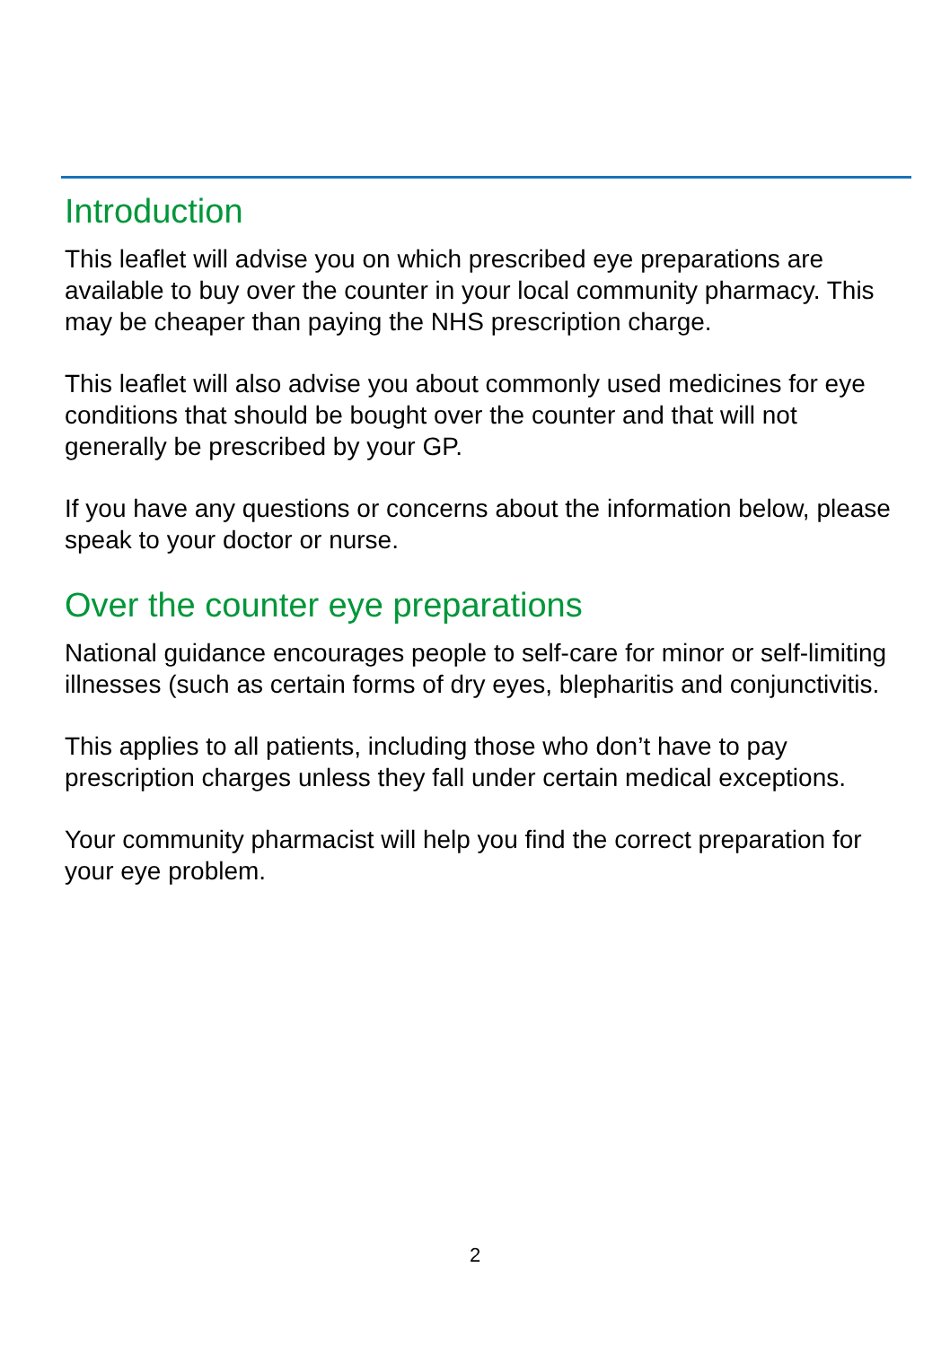Introduction
This leaflet will advise you on which prescribed eye preparations are available to buy over the counter in your local community pharmacy. This may be cheaper than paying the NHS prescription charge.
This leaflet will also advise you about commonly used medicines for eye conditions that should be bought over the counter and that will not generally be prescribed by your GP.
If you have any questions or concerns about the information below, please speak to your doctor or nurse.
Over the counter eye preparations
National guidance encourages people to self-care for minor or self-limiting illnesses (such as certain forms of dry eyes, blepharitis and conjunctivitis.
This applies to all patients, including those who don’t have to pay prescription charges unless they fall under certain medical exceptions.
Your community pharmacist will help you find the correct preparation for your eye problem.
2